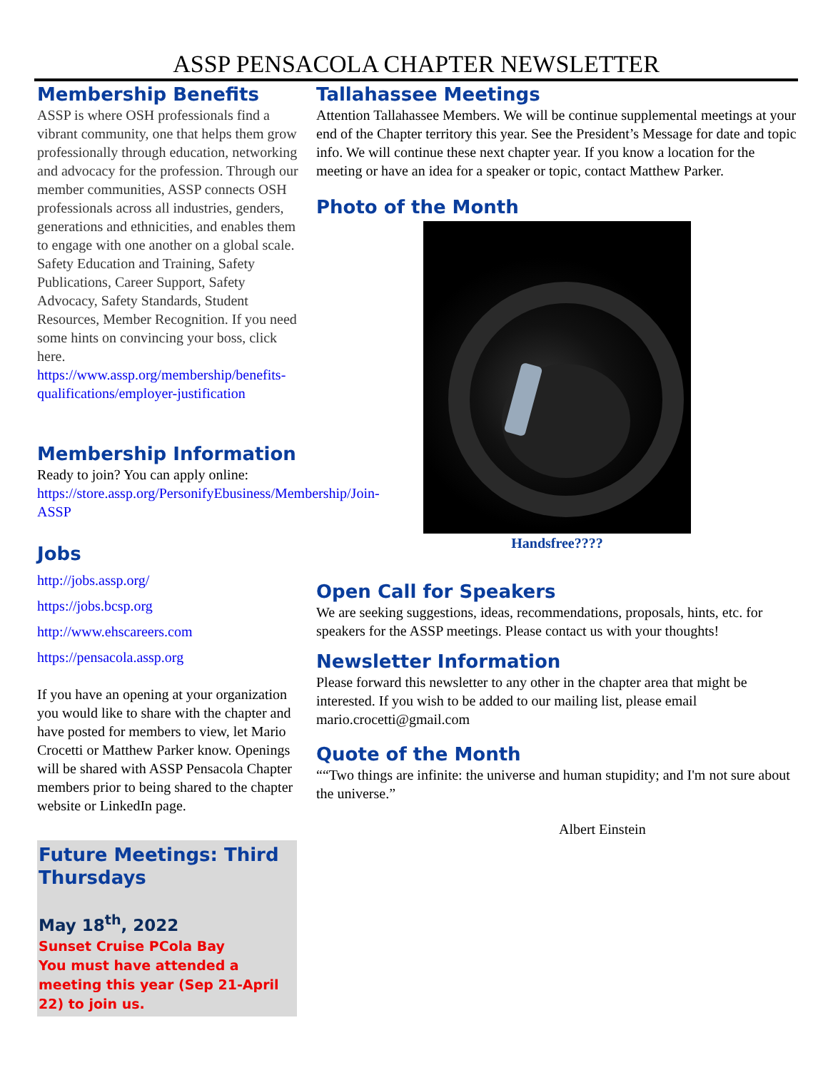ASSP PENSACOLA CHAPTER NEWSLETTER
Membership Benefits
ASSP is where OSH professionals find a vibrant community, one that helps them grow professionally through education, networking and advocacy for the profession. Through our member communities, ASSP connects OSH professionals across all industries, genders, generations and ethnicities, and enables them to engage with one another on a global scale. Safety Education and Training, Safety Publications, Career Support, Safety Advocacy, Safety Standards, Student Resources, Member Recognition. If you need some hints on convincing your boss, click here. https://www.assp.org/membership/benefits-qualifications/employer-justification
Membership Information
Ready to join? You can apply online: https://store.assp.org/PersonifyEbusiness/Membership/Join-ASSP
Jobs
http://jobs.assp.org/
https://jobs.bcsp.org
http://www.ehscareers.com
https://pensacola.assp.org
If you have an opening at your organization you would like to share with the chapter and have posted for members to view, let Mario Crocetti or Matthew Parker know. Openings will be shared with ASSP Pensacola Chapter members prior to being shared to the chapter website or LinkedIn page.
Future Meetings: Third Thursdays
May 18<sup>th</sup>, 2022
Sunset Cruise PCola Bay
You must have attended a meeting this year (Sep 21-April 22) to join us.
Tallahassee Meetings
Attention Tallahassee Members. We will be continue supplemental meetings at your end of the Chapter territory this year. See the President’s Message for date and topic info. We will continue these next chapter year. If you know a location for the meeting or have an idea for a speaker or topic, contact Matthew Parker.
Photo of the Month
Handsfree????
Open Call for Speakers
We are seeking suggestions, ideas, recommendations, proposals, hints, etc. for speakers for the ASSP meetings. Please contact us with your thoughts!
Newsletter Information
Please forward this newsletter to any other in the chapter area that might be interested. If you wish to be added to our mailing list, please email mario.crocetti@gmail.com
Quote of the Month
““Two things are infinite: the universe and human stupidity; and I'm not sure about the universe.”
Albert Einstein